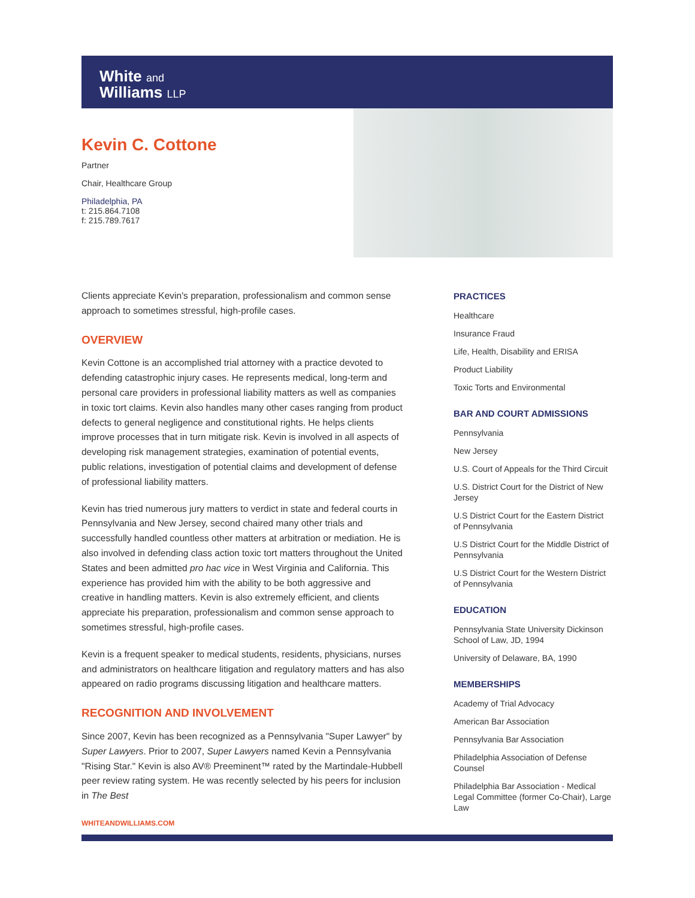White and
Williams LLP
Kevin C. Cottone
Partner
Chair, Healthcare Group
Philadelphia, PA
t: 215.864.7108
f: 215.789.7617
Clients appreciate Kevin's preparation, professionalism and common sense approach to sometimes stressful, high-profile cases.
OVERVIEW
Kevin Cottone is an accomplished trial attorney with a practice devoted to defending catastrophic injury cases. He represents medical, long-term and personal care providers in professional liability matters as well as companies in toxic tort claims. Kevin also handles many other cases ranging from product defects to general negligence and constitutional rights. He helps clients improve processes that in turn mitigate risk. Kevin is involved in all aspects of developing risk management strategies, examination of potential events, public relations, investigation of potential claims and development of defense of professional liability matters.
Kevin has tried numerous jury matters to verdict in state and federal courts in Pennsylvania and New Jersey, second chaired many other trials and successfully handled countless other matters at arbitration or mediation. He is also involved in defending class action toxic tort matters throughout the United States and been admitted pro hac vice in West Virginia and California. This experience has provided him with the ability to be both aggressive and creative in handling matters. Kevin is also extremely efficient, and clients appreciate his preparation, professionalism and common sense approach to sometimes stressful, high-profile cases.
Kevin is a frequent speaker to medical students, residents, physicians, nurses and administrators on healthcare litigation and regulatory matters and has also appeared on radio programs discussing litigation and healthcare matters.
RECOGNITION AND INVOLVEMENT
Since 2007, Kevin has been recognized as a Pennsylvania "Super Lawyer" by Super Lawyers. Prior to 2007, Super Lawyers named Kevin a Pennsylvania "Rising Star." Kevin is also AV® Preeminent™ rated by the Martindale-Hubbell peer review rating system. He was recently selected by his peers for inclusion in The Best
PRACTICES
Healthcare
Insurance Fraud
Life, Health, Disability and ERISA
Product Liability
Toxic Torts and Environmental
BAR AND COURT ADMISSIONS
Pennsylvania
New Jersey
U.S. Court of Appeals for the Third Circuit
U.S. District Court for the District of New Jersey
U.S District Court for the Eastern District of Pennsylvania
U.S District Court for the Middle District of Pennsylvania
U.S District Court for the Western District of Pennsylvania
EDUCATION
Pennsylvania State University Dickinson School of Law, JD, 1994
University of Delaware, BA, 1990
MEMBERSHIPS
Academy of Trial Advocacy
American Bar Association
Pennsylvania Bar Association
Philadelphia Association of Defense Counsel
Philadelphia Bar Association - Medical Legal Committee (former Co-Chair), Large Law
WHITEANDWILLIAMS.COM